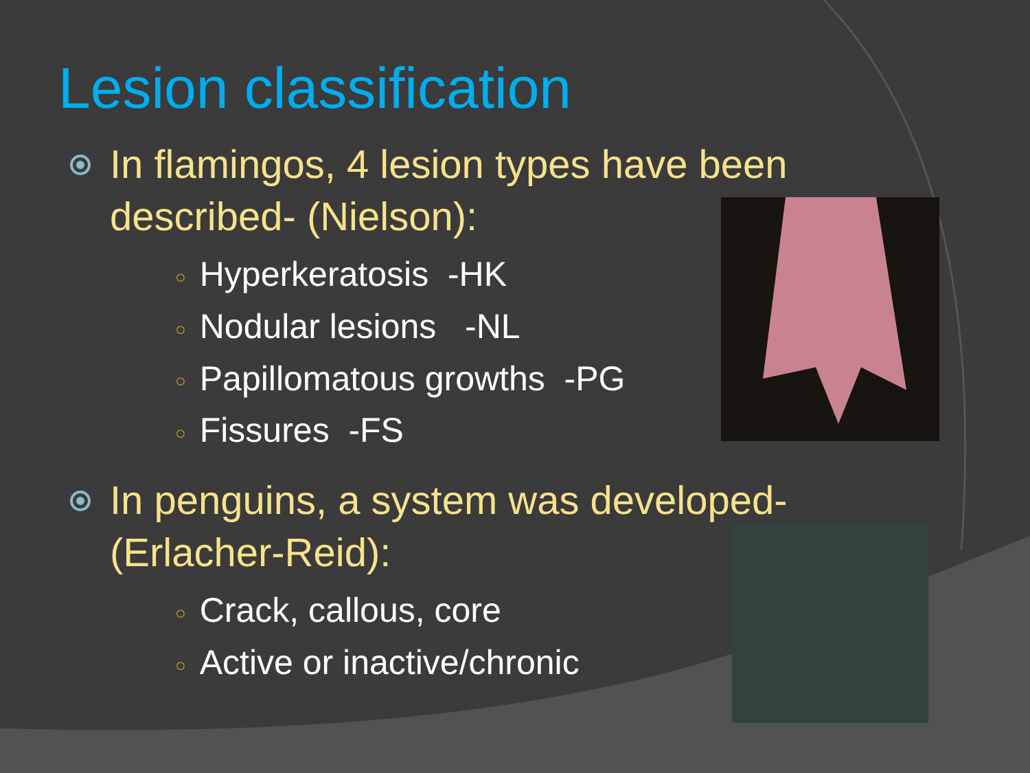Lesion classification
In flamingos, 4 lesion types have been described- (Nielson):
○ Hyperkeratosis -HK
○ Nodular lesions -NL
○ Papillomatous growths -PG
○ Fissures -FS
In penguins, a system was developed- (Erlacher-Reid):
○ Crack, callous, core
○ Active or inactive/chronic